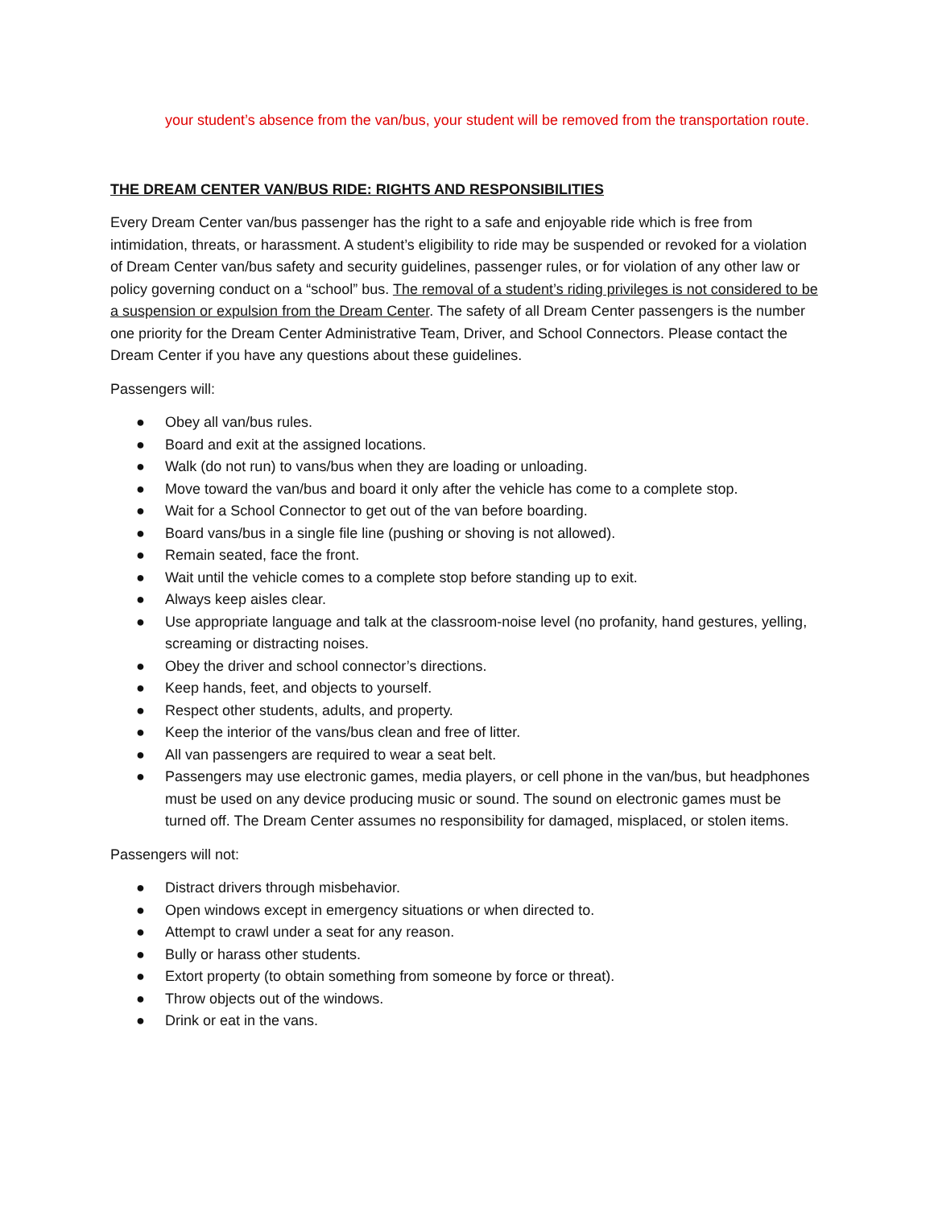your student’s absence from the van/bus, your student will be removed from the transportation route.
THE DREAM CENTER VAN/BUS RIDE: RIGHTS AND RESPONSIBILITIES
Every Dream Center van/bus passenger has the right to a safe and enjoyable ride which is free from intimidation, threats, or harassment. A student’s eligibility to ride may be suspended or revoked for a violation of Dream Center van/bus safety and security guidelines, passenger rules, or for violation of any other law or policy governing conduct on a “school” bus. The removal of a student’s riding privileges is not considered to be a suspension or expulsion from the Dream Center. The safety of all Dream Center passengers is the number one priority for the Dream Center Administrative Team, Driver, and School Connectors. Please contact the Dream Center if you have any questions about these guidelines.
Passengers will:
● Obey all van/bus rules.
● Board and exit at the assigned locations.
● Walk (do not run) to vans/bus when they are loading or unloading.
● Move toward the van/bus and board it only after the vehicle has come to a complete stop.
● Wait for a School Connector to get out of the van before boarding.
● Board vans/bus in a single file line (pushing or shoving is not allowed).
● Remain seated, face the front.
● Wait until the vehicle comes to a complete stop before standing up to exit.
● Always keep aisles clear.
● Use appropriate language and talk at the classroom-noise level (no profanity, hand gestures, yelling, screaming or distracting noises.
● Obey the driver and school connector’s directions.
● Keep hands, feet, and objects to yourself.
● Respect other students, adults, and property.
● Keep the interior of the vans/bus clean and free of litter.
● All van passengers are required to wear a seat belt.
● Passengers may use electronic games, media players, or cell phone in the van/bus, but headphones must be used on any device producing music or sound. The sound on electronic games must be turned off. The Dream Center assumes no responsibility for damaged, misplaced, or stolen items.
Passengers will not:
● Distract drivers through misbehavior.
● Open windows except in emergency situations or when directed to.
● Attempt to crawl under a seat for any reason.
● Bully or harass other students.
● Extort property (to obtain something from someone by force or threat).
● Throw objects out of the windows.
● Drink or eat in the vans.